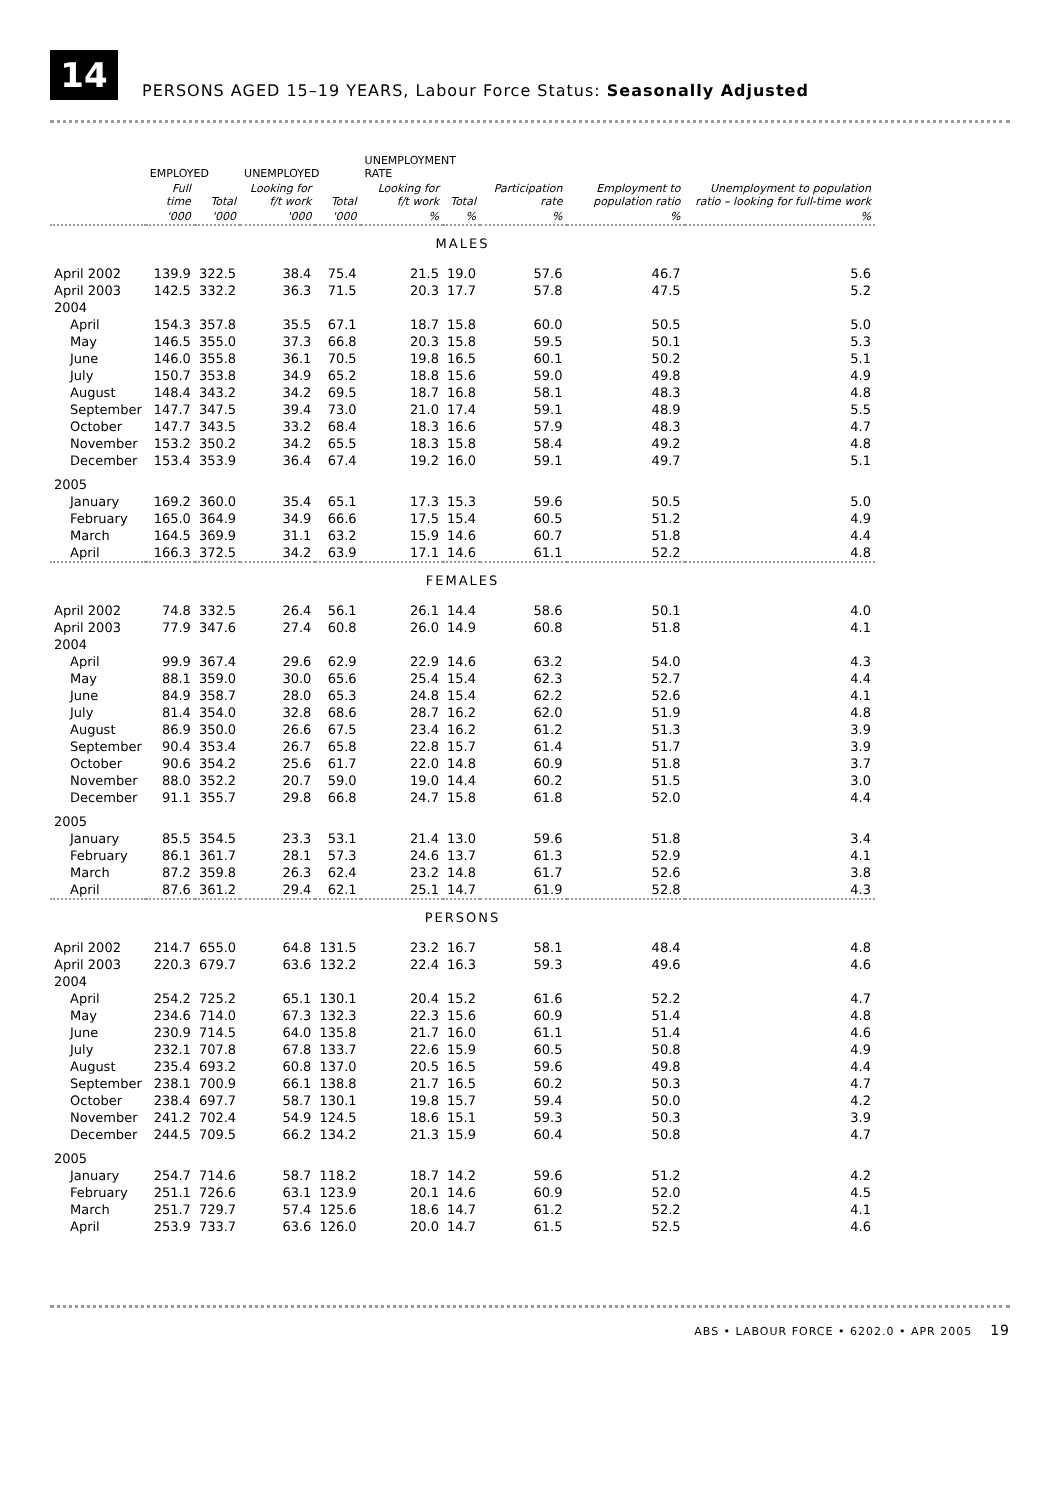14
PERSONS AGED 15–19 YEARS, Labour Force Status: Seasonally Adjusted
| | EMPLOYED | | UNEMPLOYED | | UNEMPLOYMENT RATE | | | | |
| --- | --- | --- | --- | --- | --- | --- | --- | --- | --- |
| | Full time | Total | Looking for f/t work | Total | Looking for f/t work | Total | Participation rate | Employment to population ratio | Unemployment to population ratio – looking for full-time work |
| | '000 | '000 | '000 | '000 | % | % | % | % | % |
| MALES | | | | | | | | | |
| April 2002 | 139.9 | 322.5 | 38.4 | 75.4 | 21.5 | 19.0 | 57.6 | 46.7 | 5.6 |
| April 2003 | 142.5 | 332.2 | 36.3 | 71.5 | 20.3 | 17.7 | 57.8 | 47.5 | 5.2 |
| 2004 | | | | | | | | | |
| April | 154.3 | 357.8 | 35.5 | 67.1 | 18.7 | 15.8 | 60.0 | 50.5 | 5.0 |
| May | 146.5 | 355.0 | 37.3 | 66.8 | 20.3 | 15.8 | 59.5 | 50.1 | 5.3 |
| June | 146.0 | 355.8 | 36.1 | 70.5 | 19.8 | 16.5 | 60.1 | 50.2 | 5.1 |
| July | 150.7 | 353.8 | 34.9 | 65.2 | 18.8 | 15.6 | 59.0 | 49.8 | 4.9 |
| August | 148.4 | 343.2 | 34.2 | 69.5 | 18.7 | 16.8 | 58.1 | 48.3 | 4.8 |
| September | 147.7 | 347.5 | 39.4 | 73.0 | 21.0 | 17.4 | 59.1 | 48.9 | 5.5 |
| October | 147.7 | 343.5 | 33.2 | 68.4 | 18.3 | 16.6 | 57.9 | 48.3 | 4.7 |
| November | 153.2 | 350.2 | 34.2 | 65.5 | 18.3 | 15.8 | 58.4 | 49.2 | 4.8 |
| December | 153.4 | 353.9 | 36.4 | 67.4 | 19.2 | 16.0 | 59.1 | 49.7 | 5.1 |
| 2005 | | | | | | | | | |
| January | 169.2 | 360.0 | 35.4 | 65.1 | 17.3 | 15.3 | 59.6 | 50.5 | 5.0 |
| February | 165.0 | 364.9 | 34.9 | 66.6 | 17.5 | 15.4 | 60.5 | 51.2 | 4.9 |
| March | 164.5 | 369.9 | 31.1 | 63.2 | 15.9 | 14.6 | 60.7 | 51.8 | 4.4 |
| April | 166.3 | 372.5 | 34.2 | 63.9 | 17.1 | 14.6 | 61.1 | 52.2 | 4.8 |
| FEMALES | | | | | | | | | |
| April 2002 | 74.8 | 332.5 | 26.4 | 56.1 | 26.1 | 14.4 | 58.6 | 50.1 | 4.0 |
| April 2003 | 77.9 | 347.6 | 27.4 | 60.8 | 26.0 | 14.9 | 60.8 | 51.8 | 4.1 |
| 2004 | | | | | | | | | |
| April | 99.9 | 367.4 | 29.6 | 62.9 | 22.9 | 14.6 | 63.2 | 54.0 | 4.3 |
| May | 88.1 | 359.0 | 30.0 | 65.6 | 25.4 | 15.4 | 62.3 | 52.7 | 4.4 |
| June | 84.9 | 358.7 | 28.0 | 65.3 | 24.8 | 15.4 | 62.2 | 52.6 | 4.1 |
| July | 81.4 | 354.0 | 32.8 | 68.6 | 28.7 | 16.2 | 62.0 | 51.9 | 4.8 |
| August | 86.9 | 350.0 | 26.6 | 67.5 | 23.4 | 16.2 | 61.2 | 51.3 | 3.9 |
| September | 90.4 | 353.4 | 26.7 | 65.8 | 22.8 | 15.7 | 61.4 | 51.7 | 3.9 |
| October | 90.6 | 354.2 | 25.6 | 61.7 | 22.0 | 14.8 | 60.9 | 51.8 | 3.7 |
| November | 88.0 | 352.2 | 20.7 | 59.0 | 19.0 | 14.4 | 60.2 | 51.5 | 3.0 |
| December | 91.1 | 355.7 | 29.8 | 66.8 | 24.7 | 15.8 | 61.8 | 52.0 | 4.4 |
| 2005 | | | | | | | | | |
| January | 85.5 | 354.5 | 23.3 | 53.1 | 21.4 | 13.0 | 59.6 | 51.8 | 3.4 |
| February | 86.1 | 361.7 | 28.1 | 57.3 | 24.6 | 13.7 | 61.3 | 52.9 | 4.1 |
| March | 87.2 | 359.8 | 26.3 | 62.4 | 23.2 | 14.8 | 61.7 | 52.6 | 3.8 |
| April | 87.6 | 361.2 | 29.4 | 62.1 | 25.1 | 14.7 | 61.9 | 52.8 | 4.3 |
| PERSONS | | | | | | | | | |
| April 2002 | 214.7 | 655.0 | 64.8 | 131.5 | 23.2 | 16.7 | 58.1 | 48.4 | 4.8 |
| April 2003 | 220.3 | 679.7 | 63.6 | 132.2 | 22.4 | 16.3 | 59.3 | 49.6 | 4.6 |
| 2004 | | | | | | | | | |
| April | 254.2 | 725.2 | 65.1 | 130.1 | 20.4 | 15.2 | 61.6 | 52.2 | 4.7 |
| May | 234.6 | 714.0 | 67.3 | 132.3 | 22.3 | 15.6 | 60.9 | 51.4 | 4.8 |
| June | 230.9 | 714.5 | 64.0 | 135.8 | 21.7 | 16.0 | 61.1 | 51.4 | 4.6 |
| July | 232.1 | 707.8 | 67.8 | 133.7 | 22.6 | 15.9 | 60.5 | 50.8 | 4.9 |
| August | 235.4 | 693.2 | 60.8 | 137.0 | 20.5 | 16.5 | 59.6 | 49.8 | 4.4 |
| September | 238.1 | 700.9 | 66.1 | 138.8 | 21.7 | 16.5 | 60.2 | 50.3 | 4.7 |
| October | 238.4 | 697.7 | 58.7 | 130.1 | 19.8 | 15.7 | 59.4 | 50.0 | 4.2 |
| November | 241.2 | 702.4 | 54.9 | 124.5 | 18.6 | 15.1 | 59.3 | 50.3 | 3.9 |
| December | 244.5 | 709.5 | 66.2 | 134.2 | 21.3 | 15.9 | 60.4 | 50.8 | 4.7 |
| 2005 | | | | | | | | | |
| January | 254.7 | 714.6 | 58.7 | 118.2 | 18.7 | 14.2 | 59.6 | 51.2 | 4.2 |
| February | 251.1 | 726.6 | 63.1 | 123.9 | 20.1 | 14.6 | 60.9 | 52.0 | 4.5 |
| March | 251.7 | 729.7 | 57.4 | 125.6 | 18.6 | 14.7 | 61.2 | 52.2 | 4.1 |
| April | 253.9 | 733.7 | 63.6 | 126.0 | 20.0 | 14.7 | 61.5 | 52.5 | 4.6 |
ABS • LABOUR FORCE • 6202.0 • APR 2005 19